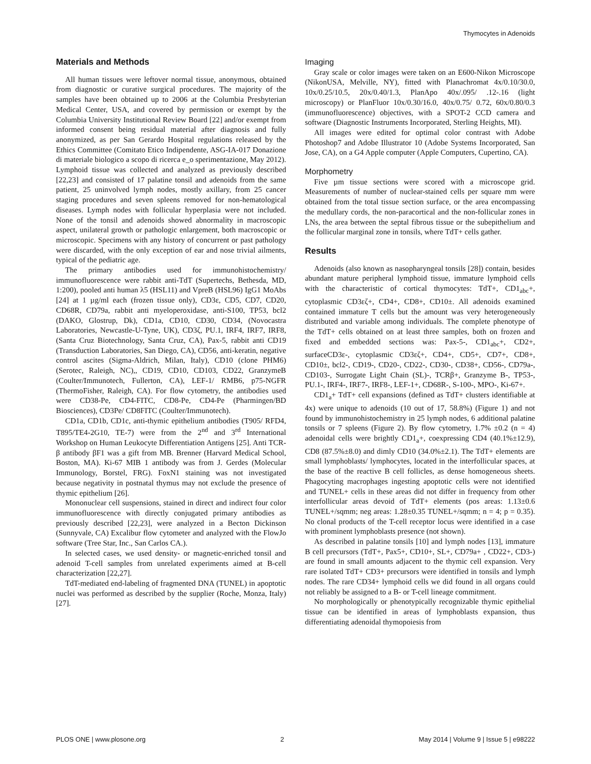Thymocytes in Adenoids
Materials and Methods
All human tissues were leftover normal tissue, anonymous, obtained from diagnostic or curative surgical procedures. The majority of the samples have been obtained up to 2006 at the Columbia Presbyterian Medical Center, USA, and covered by permission or exempt by the Columbia University Institutional Review Board [22] and/or exempt from informed consent being residual material after diagnosis and fully anonymized, as per San Gerardo Hospital regulations released by the Ethics Committee (Comitato Etico Indipendente, ASG-IA-017 Donazione di materiale biologico a scopo di ricerca e_o sperimentazione, May 2012). Lymphoid tissue was collected and analyzed as previously described [22,23] and consisted of 17 palatine tonsil and adenoids from the same patient, 25 uninvolved lymph nodes, mostly axillary, from 25 cancer staging procedures and seven spleens removed for non-hematological diseases. Lymph nodes with follicular hyperplasia were not included. None of the tonsil and adenoids showed abnormality in macroscopic aspect, unilateral growth or pathologic enlargement, both macroscopic or microscopic. Specimens with any history of concurrent or past pathology were discarded, with the only exception of ear and nose trivial ailments, typical of the pediatric age.
The primary antibodies used for immunohistochemistry/ immunofluorescence were rabbit anti-TdT (Supertechs, Bethesda, MD, 1:200), pooled anti human λ5 (HSL11) and VpreB (HSL96) IgG1 MoAbs [24] at 1 µg/ml each (frozen tissue only), CD3ε, CD5, CD7, CD20, CD68R, CD79a, rabbit anti myeloperoxidase, anti-S100, TP53, bcl2 (DAKO, Glostrup, Dk), CD1a, CD10, CD30, CD34, (Novocastra Laboratories, Newcastle-U-Tyne, UK), CD3ζ, PU.1, IRF4, IRF7, IRF8, (Santa Cruz Biotechnology, Santa Cruz, CA), Pax-5, rabbit anti CD19 (Transduction Laboratories, San Diego, CA), CD56, anti-keratin, negative control ascites (Sigma-Aldrich, Milan, Italy), CD10 (clone PHM6) (Serotec, Raleigh, NC),, CD19, CD10, CD103, CD22, GranzymeB (Coulter/Immunotech, Fullerton, CA), LEF-1/ RMB6, p75-NGFR (ThermoFisher, Raleigh, CA). For flow cytometry, the antibodies used were CD38-Pe, CD4-FITC, CD8-Pe, CD4-Pe (Pharmingen/BD Biosciences), CD3Pe/ CD8FITC (Coulter/Immunotech).
CD1a, CD1b, CD1c, anti-thymic epithelium antibodies (T905/ RFD4, T895/TE4-2G10, TE-7) were from the 2<sup>nd</sup> and 3<sup>rd</sup> International Workshop on Human Leukocyte Differentiation Antigens [25]. Anti TCR-β antibody βF1 was a gift from MB. Brenner (Harvard Medical School, Boston, MA). Ki-67 MIB 1 antibody was from J. Gerdes (Molecular Immunology, Borstel, FRG). FoxN1 staining was not investigated because negativity in postnatal thymus may not exclude the presence of thymic epithelium [26].
Mononuclear cell suspensions, stained in direct and indirect four color immunofluorescence with directly conjugated primary antibodies as previously described [22,23], were analyzed in a Becton Dickinson (Sunnyvale, CA) Excalibur flow cytometer and analyzed with the FlowJo software (Tree Star, Inc., San Carlos CA.).
In selected cases, we used density- or magnetic-enriched tonsil and adenoid T-cell samples from unrelated experiments aimed at B-cell characterization [22,27].
TdT-mediated end-labeling of fragmented DNA (TUNEL) in apoptotic nuclei was performed as described by the supplier (Roche, Monza, Italy) [27].
Imaging
Gray scale or color images were taken on an E600-Nikon Microscope (NikonUSA, Melville, NY), fitted with Planachromat 4x/0.10/30.0, 10x/0.25/10.5, 20x/0.40/1.3, PlanApo 40x/.095/ .12-.16 (light microscopy) or PlanFluor 10x/0.30/16.0, 40x/0.75/ 0.72, 60x/0.80/0.3 (immunofluorescence) objectives, with a SPOT-2 CCD camera and software (Diagnostic Instruments Incorporated, Sterling Heights, MI).
All images were edited for optimal color contrast with Adobe Photoshop7 and Adobe Illustrator 10 (Adobe Systems Incorporated, San Jose, CA), on a G4 Apple computer (Apple Computers, Cupertino, CA).
Morphometry
Five µm tissue sections were scored with a microscope grid. Measurements of number of nuclear-stained cells per square mm were obtained from the total tissue section surface, or the area encompassing the medullary cords, the non-paracortical and the non-follicular zones in LNs, the area between the septal fibrous tissue or the subepithelium and the follicular marginal zone in tonsils, where TdT+ cells gather.
Results
Adenoids (also known as nasopharyngeal tonsils [28]) contain, besides abundant mature peripheral lymphoid tissue, immature lymphoid cells with the characteristic of cortical thymocytes: TdT+, CD1<sub>abc</sub>+, cytoplasmic CD3εζ+, CD4+, CD8+, CD10±. All adenoids examined contained immature T cells but the amount was very heterogeneously distributed and variable among individuals. The complete phenotype of the TdT+ cells obtained on at least three samples, both on frozen and fixed and embedded sections was: Pax-5-, CD1<sub>abc</sub>+, CD2+, surfaceCD3ε-, cytoplasmic CD3εζ+, CD4+, CD5+, CD7+, CD8+, CD10±, bcl2-, CD19-, CD20-, CD22-, CD30-, CD38+, CD56-, CD79a-, CD103-, Surrogate Light Chain (SL)-, TCRβ+, Granzyme B-, TP53-, PU.1-, IRF4-, IRF7-, IRF8-, LEF-1+, CD68R-, S-100-, MPO-, Ki-67+.
CD1<sub>a</sub>+ TdT+ cell expansions (defined as TdT+ clusters identifiable at 4x) were unique to adenoids (10 out of 17, 58.8%) (Figure 1) and not found by immunohistochemistry in 25 lymph nodes, 6 additional palatine tonsils or 7 spleens (Figure 2). By flow cytometry, 1.7% ±0.2 (n = 4) adenoidal cells were brightly CD1<sub>a</sub>+, coexpressing CD4 (40.1%±12.9), CD8 (87.5%±8.0) and dimly CD10 (34.0%±2.1). The TdT+ elements are small lymphoblasts/ lymphocytes, located in the interfollicular spaces, at the base of the reactive B cell follicles, as dense homogeneous sheets. Phagocyting macrophages ingesting apoptotic cells were not identified and TUNEL+ cells in these areas did not differ in frequency from other interfollicular areas devoid of TdT+ elements (pos areas: 1.13±0.6 TUNEL+/sqmm; neg areas: 1.28±0.35 TUNEL+/sqmm; n = 4; p = 0.35). No clonal products of the T-cell receptor locus were identified in a case with prominent lymphoblasts presence (not shown).
As described in palatine tonsils [10] and lymph nodes [13], immature B cell precursors (TdT+, Pax5+, CD10+, SL+, CD79a+ , CD22+, CD3-) are found in small amounts adjacent to the thymic cell expansion. Very rare isolated TdT+ CD3+ precursors were identified in tonsils and lymph nodes. The rare CD34+ lymphoid cells we did found in all organs could not reliably be assigned to a B- or T-cell lineage commitment.
No morphologically or phenotypically recognizable thymic epithelial tissue can be identified in areas of lymphoblasts expansion, thus differentiating adenoidal thymopoiesis from
PLOS ONE | www.plosone.org 2 May 2014 | Volume 9 | Issue 5 | e98222